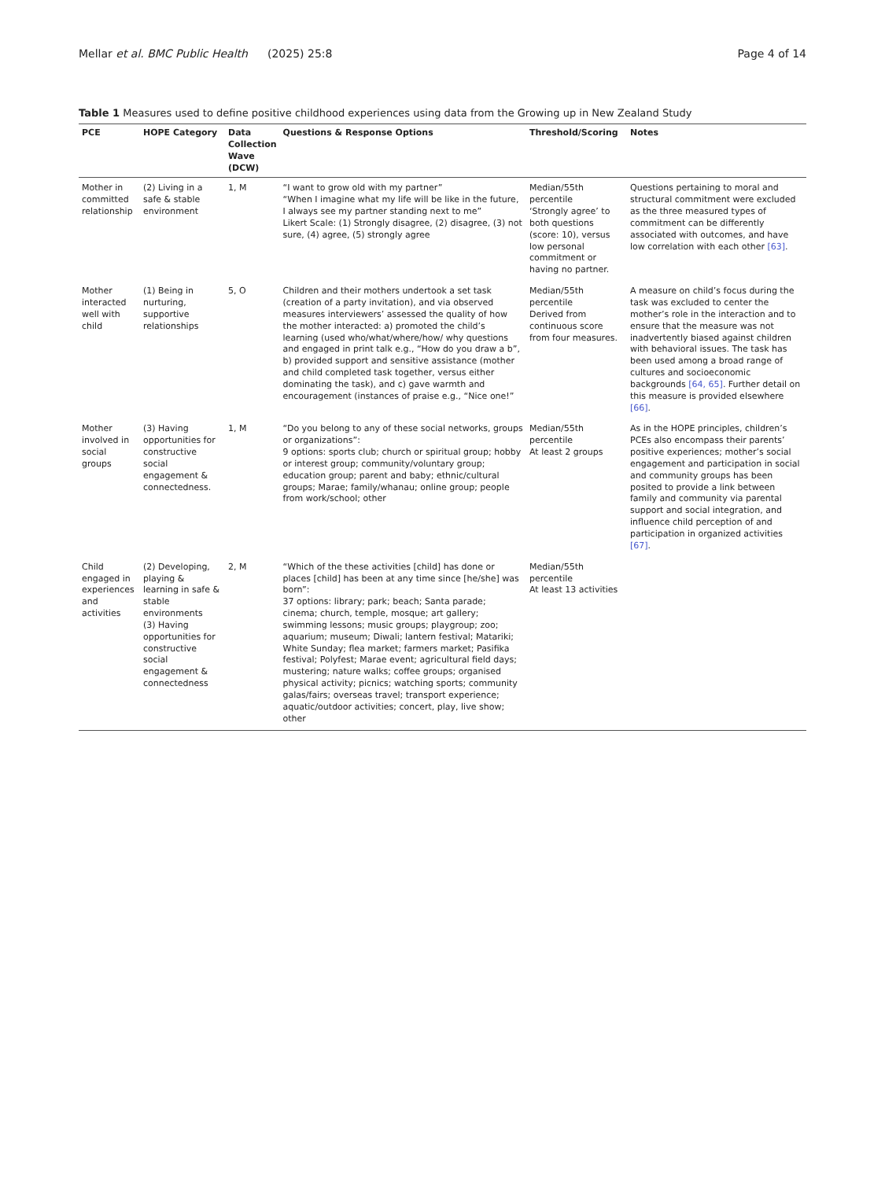Mellar et al. BMC Public Health
(2025) 25:8 Page 4 of 14
Table 1 Measures used to define positive childhood experiences using data from the Growing up in New Zealand Study
| PCE | HOPE Category | Data Collection Wave (DCW) | Questions & Response Options | Threshold/Scoring | Notes |
| --- | --- | --- | --- | --- | --- |
| Mother in committed relationship | (2) Living in a safe & stable environment | 1, M | “I want to grow old with my partner” “When I imagine what my life will be like in the future, I always see my partner standing next to me” Likert Scale: (1) Strongly disagree, (2) disagree, (3) not sure, (4) agree, (5) strongly agree | Median/55th percentile ‘Strongly agree’ to both questions (score: 10), versus low personal commitment or having no partner. | Questions pertaining to moral and structural commitment were excluded as the three measured types of commitment can be differently associated with outcomes, and have low correlation with each other [63] . |
| Mother interacted well with child | (1) Being in nurturing, supportive relationships | 5, O | Children and their mothers undertook a set task (creation of a party invitation), and via observed measures interviewers’ assessed the quality of how the mother interacted: a) promoted the child’s learning (used who/what/where/how/ why questions and engaged in print talk e.g., “How do you draw a b”, b) provided support and sensitive assistance (mother and child completed task together, versus either dominating the task), and c) gave warmth and encouragement (instances of praise e.g., “Nice one!” | Median/55th percentile Derived from continuous score from four measures. | A measure on child’s focus during the task was excluded to center the mother’s role in the interaction and to ensure that the measure was not inadvertently biased against children with behavioral issues. The task has been used among a broad range of cultures and socioeconomic backgrounds [64, 65] . Further detail on this measure is provided elsewhere [66] . |
| Mother involved in social groups | (3) Having opportunities for constructive social engagement & connectedness. | 1, M | “Do you belong to any of these social networks, groups or organizations”: 9 options: sports club; church or spiritual group; hobby or interest group; community/voluntary group; education group; parent and baby; ethnic/cultural groups; Marae; family/whanau; online group; people from work/school; other | Median/55th percentile At least 2 groups | As in the HOPE principles, children’s PCEs also encompass their parents’ positive experiences; mother’s social engagement and participation in social and community groups has been posited to provide a link between family and community via parental support and social integration, and influence child perception of and participation in organized activities [67] . |
| Child engaged in experiences and activities | (2) Developing, playing & learning in safe & stable environments (3) Having opportunities for constructive social engagement & connectedness | 2, M | “Which of the these activities [child] has done or places [child] has been at any time since [he/she] was born”: 37 options: library; park; beach; Santa parade; cinema; church, temple, mosque; art gallery; swimming lessons; music groups; playgroup; zoo; aquarium; museum; Diwali; lantern festival; Matariki; White Sunday; flea market; farmers market; Pasifika festival; Polyfest; Marae event; agricultural field days; mustering; nature walks; coffee groups; organised physical activity; picnics; watching sports; community galas/fairs; overseas travel; transport experience; aquatic/outdoor activities; concert, play, live show; other | Median/55th percentile At least 13 activities | |